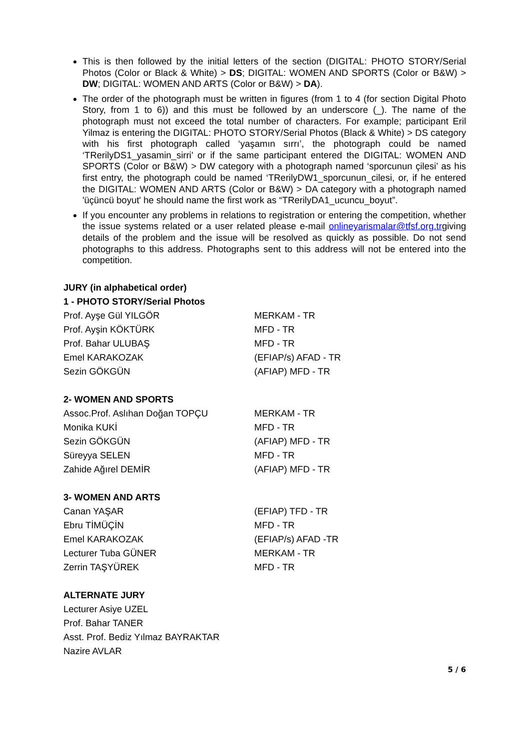This is then followed by the initial letters of the section (DIGITAL: PHOTO STORY/Serial Photos (Color or Black & White) > DS; DIGITAL: WOMEN AND SPORTS (Color or B&W) > DW; DIGITAL: WOMEN AND ARTS (Color or B&W) > DA).
The order of the photograph must be written in figures (from 1 to 4 (for section Digital Photo Story, from 1 to 6)) and this must be followed by an underscore (_). The name of the photograph must not exceed the total number of characters. For example; participant Eril Yilmaz is entering the DIGITAL: PHOTO STORY/Serial Photos (Black & White) > DS category with his first photograph called ‘yaşamın sırrı’, the photograph could be named ‘TRerilyDS1_yasamin_sirri’ or if the same participant entered the DIGITAL: WOMEN AND SPORTS (Color or B&W) > DW category with a photograph named ‘sporcunun çilesi’ as his first entry, the photograph could be named ‘TRerilyDW1_sporcunun_cilesi, or, if he entered the DIGITAL: WOMEN AND ARTS (Color or B&W) > DA category with a photograph named 'üçüncü boyut' he should name the first work as “TRerilyDA1_ucuncu_boyut”.
If you encounter any problems in relations to registration or entering the competition, whether the issue systems related or a user related please e-mail onlineyarismalar@tfsf.org.trgiving details of the problem and the issue will be resolved as quickly as possible. Do not send photographs to this address. Photographs sent to this address will not be entered into the competition.
JURY (in alphabetical order)
1 - PHOTO STORY/Serial Photos
Prof. Ayşe Gül YILGÖR MERKAM - TR
Prof. Ayşin KÖKTÜRK MFD - TR
Prof. Bahar ULUBAŞ MFD - TR
Emel KARAKOZAK (EFIAP/s) AFAD - TR
Sezin GÖKGÜN (AFIAP) MFD - TR
2- WOMEN AND SPORTS
Assoc.Prof. Aslıhan Doğan TOPÇU MERKAM - TR
Monika KUKİ MFD - TR
Sezin GÖKGÜN (AFIAP) MFD - TR
Süreyya SELEN MFD - TR
Zahide Ağırel DEMİR (AFIAP) MFD - TR
3- WOMEN AND ARTS
Canan YAŞAR (EFIAP) TFD - TR
Ebru TİMÜÇİN MFD - TR
Emel KARAKOZAK (EFIAP/s) AFAD -TR
Lecturer Tuba GÜNER MERKAM - TR
Zerrin TAŞYÜREK MFD - TR
ALTERNATE JURY
Lecturer Asiye UZEL
Prof. Bahar TANER
Asst. Prof. Bediz Yılmaz BAYRAKTAR
Nazire AVLAR
5 / 6